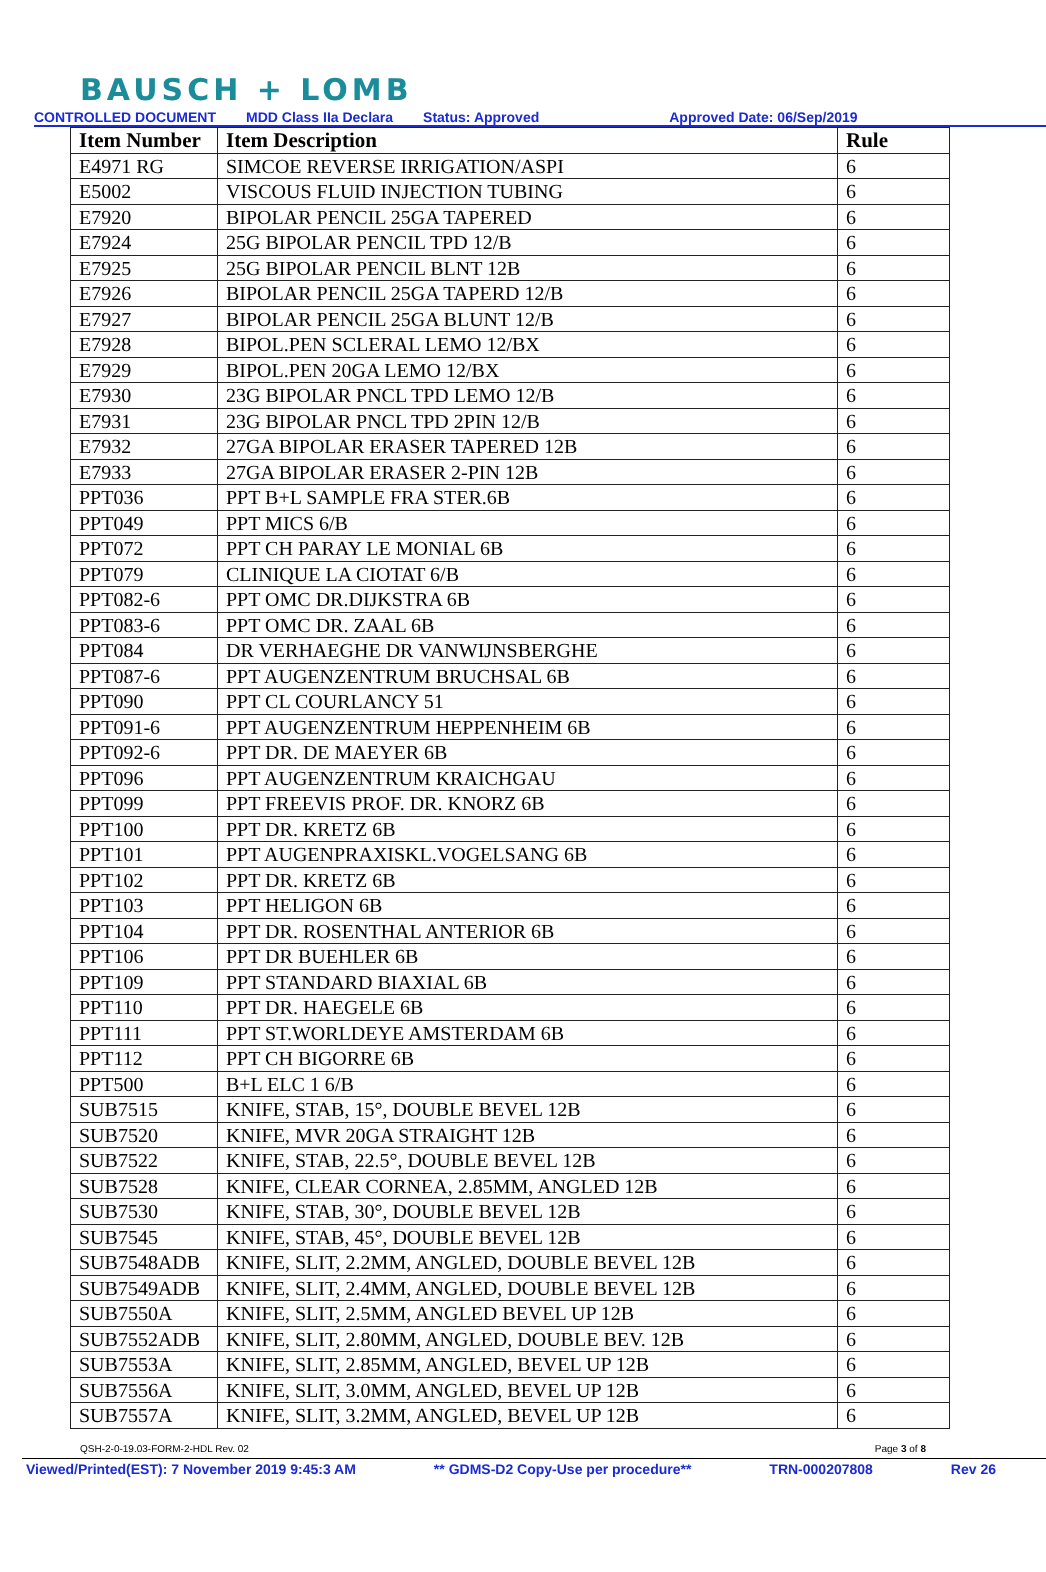BAUSCH + LOMB
CONTROLLED DOCUMENT MDD Class IIa Declara Status: Approved Approved Date: 06/Sep/2019
| Item Number | Item Description | Rule |
| --- | --- | --- |
| E4971 RG | SIMCOE REVERSE IRRIGATION/ASPI | 6 |
| E5002 | VISCOUS FLUID INJECTION TUBING | 6 |
| E7920 | BIPOLAR PENCIL 25GA TAPERED | 6 |
| E7924 | 25G BIPOLAR PENCIL TPD 12/B | 6 |
| E7925 | 25G BIPOLAR PENCIL BLNT 12B | 6 |
| E7926 | BIPOLAR PENCIL 25GA TAPERD 12/B | 6 |
| E7927 | BIPOLAR PENCIL 25GA BLUNT 12/B | 6 |
| E7928 | BIPOL.PEN SCLERAL LEMO 12/BX | 6 |
| E7929 | BIPOL.PEN 20GA LEMO 12/BX | 6 |
| E7930 | 23G BIPOLAR PNCL TPD LEMO 12/B | 6 |
| E7931 | 23G BIPOLAR PNCL TPD 2PIN 12/B | 6 |
| E7932 | 27GA BIPOLAR ERASER TAPERED 12B | 6 |
| E7933 | 27GA BIPOLAR ERASER 2-PIN 12B | 6 |
| PPT036 | PPT B+L SAMPLE FRA STER.6B | 6 |
| PPT049 | PPT MICS 6/B | 6 |
| PPT072 | PPT CH PARAY LE MONIAL 6B | 6 |
| PPT079 | CLINIQUE LA CIOTAT 6/B | 6 |
| PPT082-6 | PPT OMC DR.DIJKSTRA 6B | 6 |
| PPT083-6 | PPT OMC DR. ZAAL 6B | 6 |
| PPT084 | DR VERHAEGHE DR VANWIJNSBERGHE | 6 |
| PPT087-6 | PPT AUGENZENTRUM BRUCHSAL 6B | 6 |
| PPT090 | PPT CL COURLANCY 51 | 6 |
| PPT091-6 | PPT AUGENZENTRUM HEPPENHEIM 6B | 6 |
| PPT092-6 | PPT DR. DE MAEYER 6B | 6 |
| PPT096 | PPT AUGENZENTRUM KRAICHGAU | 6 |
| PPT099 | PPT FREEVIS PROF. DR. KNORZ 6B | 6 |
| PPT100 | PPT DR. KRETZ 6B | 6 |
| PPT101 | PPT AUGENPRAXISKL.VOGELSANG 6B | 6 |
| PPT102 | PPT DR. KRETZ 6B | 6 |
| PPT103 | PPT HELIGON 6B | 6 |
| PPT104 | PPT DR. ROSENTHAL ANTERIOR 6B | 6 |
| PPT106 | PPT DR BUEHLER 6B | 6 |
| PPT109 | PPT STANDARD BIAXIAL 6B | 6 |
| PPT110 | PPT DR. HAEGELE 6B | 6 |
| PPT111 | PPT ST.WORLDEYE AMSTERDAM 6B | 6 |
| PPT112 | PPT CH BIGORRE 6B | 6 |
| PPT500 | B+L ELC 1 6/B | 6 |
| SUB7515 | KNIFE, STAB, 15°, DOUBLE BEVEL 12B | 6 |
| SUB7520 | KNIFE, MVR 20GA STRAIGHT 12B | 6 |
| SUB7522 | KNIFE, STAB, 22.5°, DOUBLE BEVEL 12B | 6 |
| SUB7528 | KNIFE, CLEAR CORNEA, 2.85MM, ANGLED 12B | 6 |
| SUB7530 | KNIFE, STAB, 30°, DOUBLE BEVEL 12B | 6 |
| SUB7545 | KNIFE, STAB, 45°, DOUBLE BEVEL 12B | 6 |
| SUB7548ADB | KNIFE, SLIT, 2.2MM, ANGLED, DOUBLE BEVEL 12B | 6 |
| SUB7549ADB | KNIFE, SLIT, 2.4MM, ANGLED, DOUBLE BEVEL 12B | 6 |
| SUB7550A | KNIFE, SLIT, 2.5MM, ANGLED BEVEL UP 12B | 6 |
| SUB7552ADB | KNIFE, SLIT, 2.80MM, ANGLED, DOUBLE BEV. 12B | 6 |
| SUB7553A | KNIFE, SLIT, 2.85MM, ANGLED, BEVEL UP 12B | 6 |
| SUB7556A | KNIFE, SLIT, 3.0MM, ANGLED, BEVEL UP 12B | 6 |
| SUB7557A | KNIFE, SLIT, 3.2MM, ANGLED, BEVEL UP 12B | 6 |
QSH-2-0-19.03-FORM-2-HDL Rev. 02 Page 3 of 8
Viewed/Printed(EST): 7 November 2019 9:45:3 AM ** GDMS-D2 Copy-Use per procedure** TRN-000207808 Rev 26